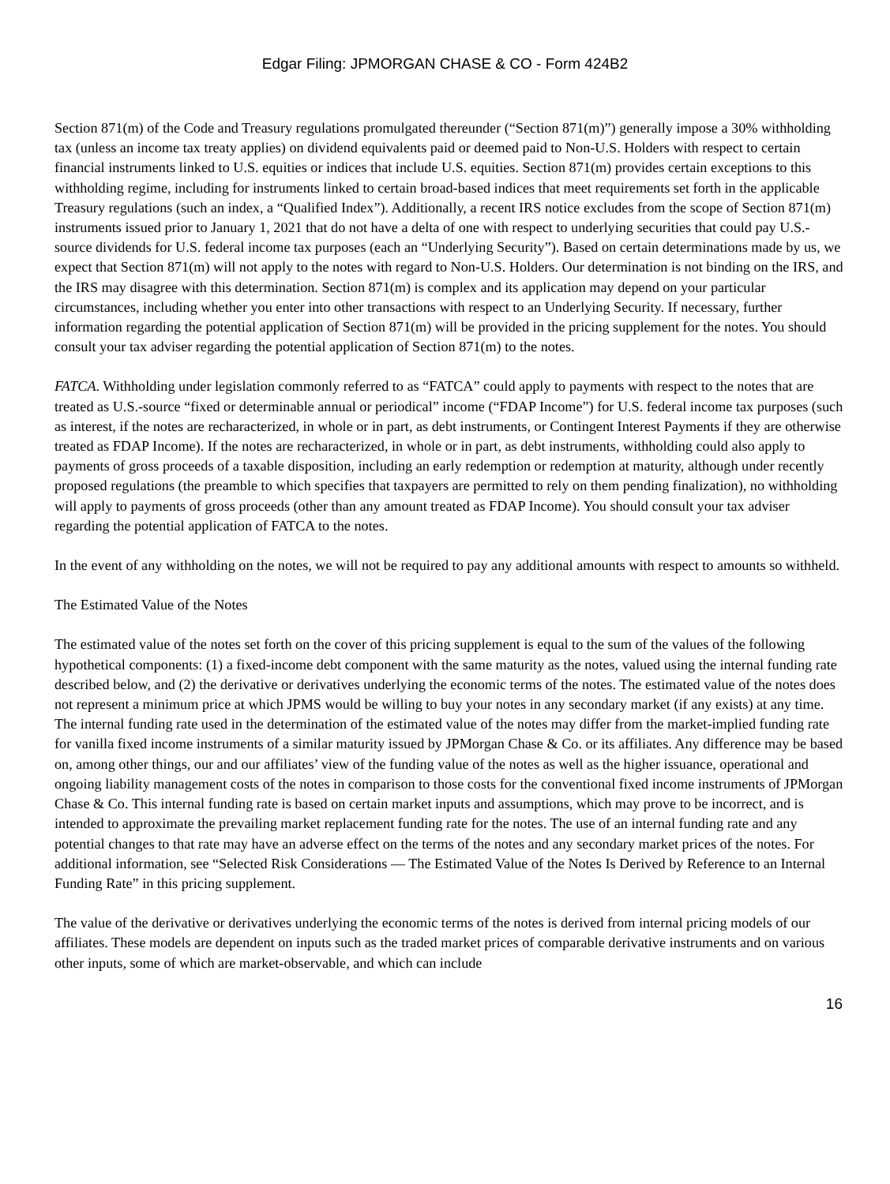Edgar Filing: JPMORGAN CHASE & CO - Form 424B2
Section 871(m) of the Code and Treasury regulations promulgated thereunder (“Section 871(m)”) generally impose a 30% withholding tax (unless an income tax treaty applies) on dividend equivalents paid or deemed paid to Non-U.S. Holders with respect to certain financial instruments linked to U.S. equities or indices that include U.S. equities. Section 871(m) provides certain exceptions to this withholding regime, including for instruments linked to certain broad-based indices that meet requirements set forth in the applicable Treasury regulations (such an index, a “Qualified Index”). Additionally, a recent IRS notice excludes from the scope of Section 871(m) instruments issued prior to January 1, 2021 that do not have a delta of one with respect to underlying securities that could pay U.S.-source dividends for U.S. federal income tax purposes (each an “Underlying Security”). Based on certain determinations made by us, we expect that Section 871(m) will not apply to the notes with regard to Non-U.S. Holders. Our determination is not binding on the IRS, and the IRS may disagree with this determination. Section 871(m) is complex and its application may depend on your particular circumstances, including whether you enter into other transactions with respect to an Underlying Security. If necessary, further information regarding the potential application of Section 871(m) will be provided in the pricing supplement for the notes. You should consult your tax adviser regarding the potential application of Section 871(m) to the notes.
FATCA. Withholding under legislation commonly referred to as “FATCA” could apply to payments with respect to the notes that are treated as U.S.-source “fixed or determinable annual or periodical” income (“FDAP Income”) for U.S. federal income tax purposes (such as interest, if the notes are recharacterized, in whole or in part, as debt instruments, or Contingent Interest Payments if they are otherwise treated as FDAP Income). If the notes are recharacterized, in whole or in part, as debt instruments, withholding could also apply to payments of gross proceeds of a taxable disposition, including an early redemption or redemption at maturity, although under recently proposed regulations (the preamble to which specifies that taxpayers are permitted to rely on them pending finalization), no withholding will apply to payments of gross proceeds (other than any amount treated as FDAP Income). You should consult your tax adviser regarding the potential application of FATCA to the notes.
In the event of any withholding on the notes, we will not be required to pay any additional amounts with respect to amounts so withheld.
The Estimated Value of the Notes
The estimated value of the notes set forth on the cover of this pricing supplement is equal to the sum of the values of the following hypothetical components: (1) a fixed-income debt component with the same maturity as the notes, valued using the internal funding rate described below, and (2) the derivative or derivatives underlying the economic terms of the notes. The estimated value of the notes does not represent a minimum price at which JPMS would be willing to buy your notes in any secondary market (if any exists) at any time. The internal funding rate used in the determination of the estimated value of the notes may differ from the market-implied funding rate for vanilla fixed income instruments of a similar maturity issued by JPMorgan Chase & Co. or its affiliates. Any difference may be based on, among other things, our and our affiliates’ view of the funding value of the notes as well as the higher issuance, operational and ongoing liability management costs of the notes in comparison to those costs for the conventional fixed income instruments of JPMorgan Chase & Co. This internal funding rate is based on certain market inputs and assumptions, which may prove to be incorrect, and is intended to approximate the prevailing market replacement funding rate for the notes. The use of an internal funding rate and any potential changes to that rate may have an adverse effect on the terms of the notes and any secondary market prices of the notes. For additional information, see “Selected Risk Considerations — The Estimated Value of the Notes Is Derived by Reference to an Internal Funding Rate” in this pricing supplement.
The value of the derivative or derivatives underlying the economic terms of the notes is derived from internal pricing models of our affiliates. These models are dependent on inputs such as the traded market prices of comparable derivative instruments and on various other inputs, some of which are market-observable, and which can include
16